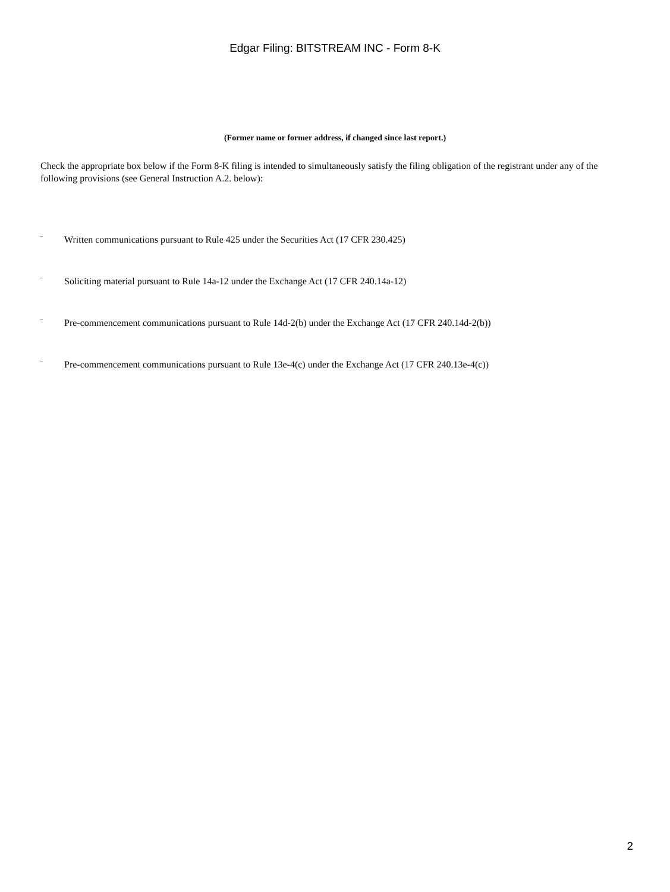Edgar Filing: BITSTREAM INC - Form 8-K
(Former name or former address, if changed since last report.)
Check the appropriate box below if the Form 8-K filing is intended to simultaneously satisfy the filing obligation of the registrant under any of the following provisions (see General Instruction A.2. below):
¨ Written communications pursuant to Rule 425 under the Securities Act (17 CFR 230.425)
¨ Soliciting material pursuant to Rule 14a-12 under the Exchange Act (17 CFR 240.14a-12)
¨ Pre-commencement communications pursuant to Rule 14d-2(b) under the Exchange Act (17 CFR 240.14d-2(b))
¨ Pre-commencement communications pursuant to Rule 13e-4(c) under the Exchange Act (17 CFR 240.13e-4(c))
2